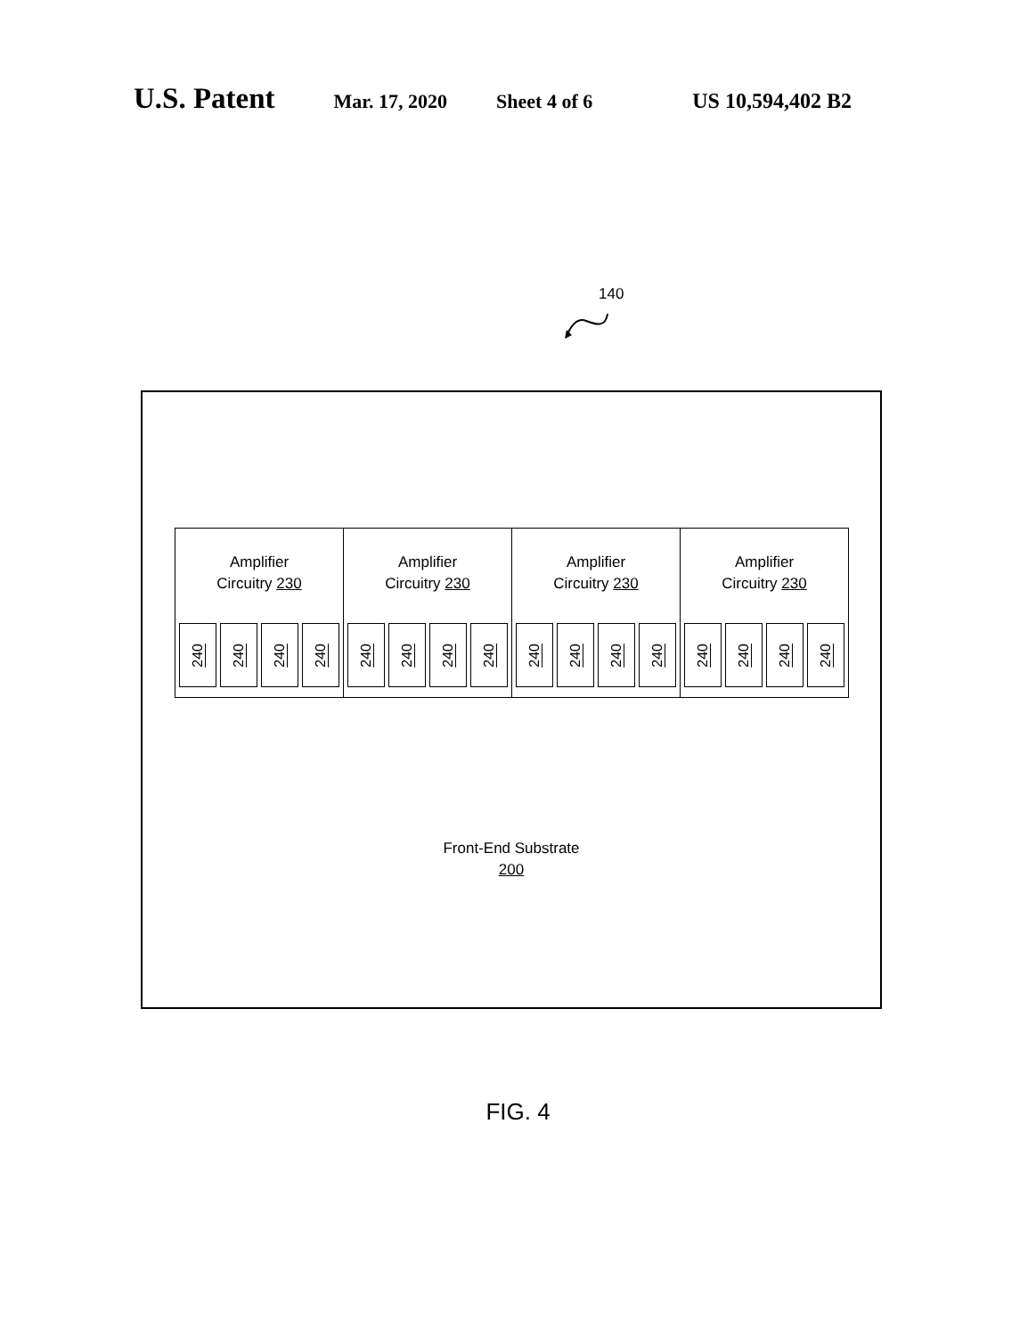U.S. Patent Mar. 17, 2020 Sheet 4 of 6 US 10,594,402 B2
140
Amplifier
Circuitry 230
240
240
240
240
Amplifier
Circuitry 230
240
240
240
240
Amplifier
Circuitry 230
240
240
240
240
Amplifier
Circuitry 230
240
240
240
240
Front-End Substrate
200
FIG. 4